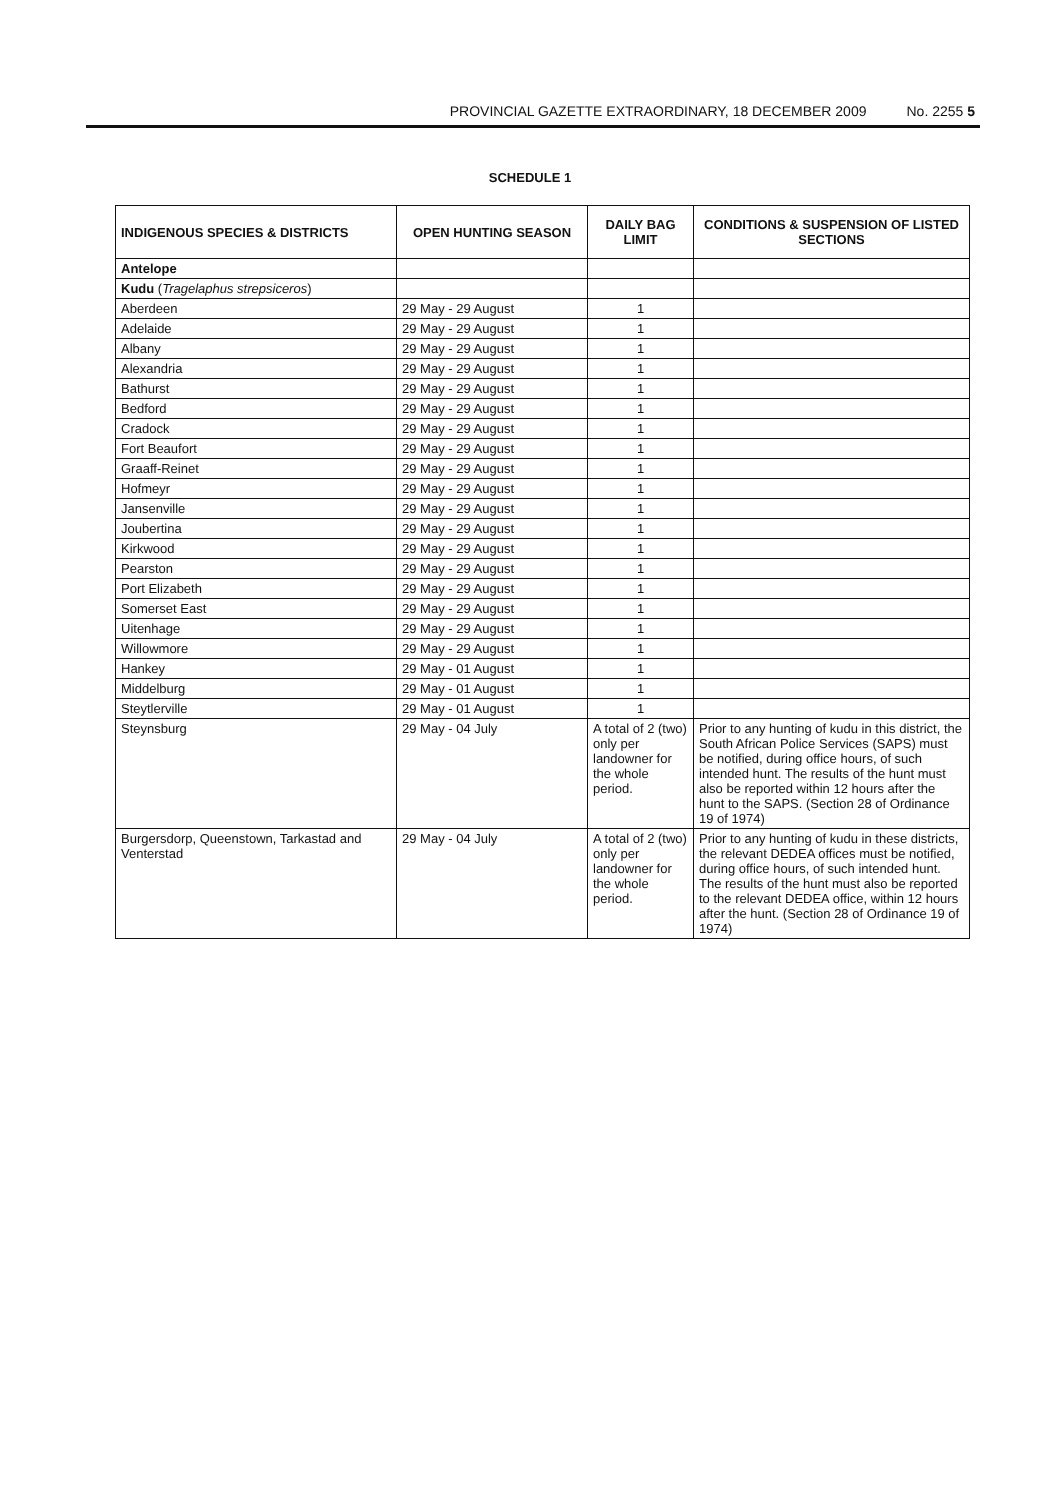PROVINCIAL GAZETTE EXTRAORDINARY, 18 DECEMBER 2009 No. 2255 5
SCHEDULE 1
| INDIGENOUS SPECIES & DISTRICTS | OPEN HUNTING SEASON | DAILY BAG LIMIT | CONDITIONS & SUSPENSION OF LISTED SECTIONS |
| --- | --- | --- | --- |
| Antelope | | | |
| Kudu ( Tragelaphus strepsiceros ) | | | |
| Aberdeen | 29 May - 29 August | 1 | |
| Adelaide | 29 May - 29 August | 1 | |
| Albany | 29 May - 29 August | 1 | |
| Alexandria | 29 May - 29 August | 1 | |
| Bathurst | 29 May - 29 August | 1 | |
| Bedford | 29 May - 29 August | 1 | |
| Cradock | 29 May - 29 August | 1 | |
| Fort Beaufort | 29 May - 29 August | 1 | |
| Graaff-Reinet | 29 May - 29 August | 1 | |
| Hofmeyr | 29 May - 29 August | 1 | |
| Jansenville | 29 May - 29 August | 1 | |
| Joubertina | 29 May - 29 August | 1 | |
| Kirkwood | 29 May - 29 August | 1 | |
| Pearston | 29 May - 29 August | 1 | |
| Port Elizabeth | 29 May - 29 August | 1 | |
| Somerset East | 29 May - 29 August | 1 | |
| Uitenhage | 29 May - 29 August | 1 | |
| Willowmore | 29 May - 29 August | 1 | |
| Hankey | 29 May - 01 August | 1 | |
| Middelburg | 29 May - 01 August | 1 | |
| Steytlerville | 29 May - 01 August | 1 | |
| Steynsburg | 29 May - 04 July | A total of 2 (two) only per landowner for the whole period. | Prior to any hunting of kudu in this district, the South African Police Services (SAPS) must be notified, during office hours, of such intended hunt. The results of the hunt must also be reported within 12 hours after the hunt to the SAPS. (Section 28 of Ordinance 19 of 1974) |
| Burgersdorp, Queenstown, Tarkastad and Venterstad | 29 May - 04 July | A total of 2 (two) only per landowner for the whole period. | Prior to any hunting of kudu in these districts, the relevant DEDEA offices must be notified, during office hours, of such intended hunt. The results of the hunt must also be reported to the relevant DEDEA office, within 12 hours after the hunt. (Section 28 of Ordinance 19 of 1974) |